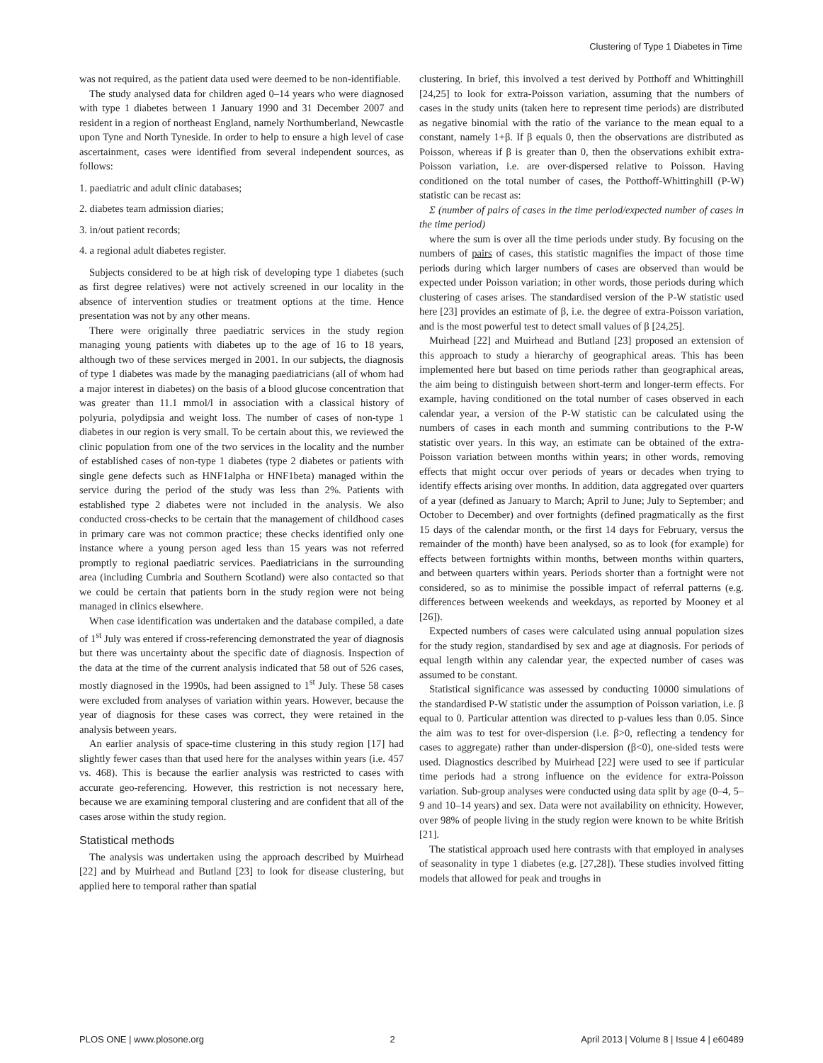Clustering of Type 1 Diabetes in Time
was not required, as the patient data used were deemed to be non-identifiable.
The study analysed data for children aged 0–14 years who were diagnosed with type 1 diabetes between 1 January 1990 and 31 December 2007 and resident in a region of northeast England, namely Northumberland, Newcastle upon Tyne and North Tyneside. In order to help to ensure a high level of case ascertainment, cases were identified from several independent sources, as follows:
1. paediatric and adult clinic databases;
2. diabetes team admission diaries;
3. in/out patient records;
4. a regional adult diabetes register.
Subjects considered to be at high risk of developing type 1 diabetes (such as first degree relatives) were not actively screened in our locality in the absence of intervention studies or treatment options at the time. Hence presentation was not by any other means.
There were originally three paediatric services in the study region managing young patients with diabetes up to the age of 16 to 18 years, although two of these services merged in 2001. In our subjects, the diagnosis of type 1 diabetes was made by the managing paediatricians (all of whom had a major interest in diabetes) on the basis of a blood glucose concentration that was greater than 11.1 mmol/l in association with a classical history of polyuria, polydipsia and weight loss. The number of cases of non-type 1 diabetes in our region is very small. To be certain about this, we reviewed the clinic population from one of the two services in the locality and the number of established cases of non-type 1 diabetes (type 2 diabetes or patients with single gene defects such as HNF1alpha or HNF1beta) managed within the service during the period of the study was less than 2%. Patients with established type 2 diabetes were not included in the analysis. We also conducted cross-checks to be certain that the management of childhood cases in primary care was not common practice; these checks identified only one instance where a young person aged less than 15 years was not referred promptly to regional paediatric services. Paediatricians in the surrounding area (including Cumbria and Southern Scotland) were also contacted so that we could be certain that patients born in the study region were not being managed in clinics elsewhere.
When case identification was undertaken and the database compiled, a date of 1<sup>st</sup> July was entered if cross-referencing demonstrated the year of diagnosis but there was uncertainty about the specific date of diagnosis. Inspection of the data at the time of the current analysis indicated that 58 out of 526 cases, mostly diagnosed in the 1990s, had been assigned to 1<sup>st</sup> July. These 58 cases were excluded from analyses of variation within years. However, because the year of diagnosis for these cases was correct, they were retained in the analysis between years.
An earlier analysis of space-time clustering in this study region [17] had slightly fewer cases than that used here for the analyses within years (i.e. 457 vs. 468). This is because the earlier analysis was restricted to cases with accurate geo-referencing. However, this restriction is not necessary here, because we are examining temporal clustering and are confident that all of the cases arose within the study region.
Statistical methods
The analysis was undertaken using the approach described by Muirhead [22] and by Muirhead and Butland [23] to look for disease clustering, but applied here to temporal rather than spatial
clustering. In brief, this involved a test derived by Potthoff and Whittinghill [24,25] to look for extra-Poisson variation, assuming that the numbers of cases in the study units (taken here to represent time periods) are distributed as negative binomial with the ratio of the variance to the mean equal to a constant, namely 1+β. If β equals 0, then the observations are distributed as Poisson, whereas if β is greater than 0, then the observations exhibit extra-Poisson variation, i.e. are over-dispersed relative to Poisson. Having conditioned on the total number of cases, the Potthoff-Whittinghill (P-W) statistic can be recast as:
Σ (number of pairs of cases in the time period/expected number of cases in the time period)
where the sum is over all the time periods under study. By focusing on the numbers of pairs of cases, this statistic magnifies the impact of those time periods during which larger numbers of cases are observed than would be expected under Poisson variation; in other words, those periods during which clustering of cases arises. The standardised version of the P-W statistic used here [23] provides an estimate of β, i.e. the degree of extra-Poisson variation, and is the most powerful test to detect small values of β [24,25].
Muirhead [22] and Muirhead and Butland [23] proposed an extension of this approach to study a hierarchy of geographical areas. This has been implemented here but based on time periods rather than geographical areas, the aim being to distinguish between short-term and longer-term effects. For example, having conditioned on the total number of cases observed in each calendar year, a version of the P-W statistic can be calculated using the numbers of cases in each month and summing contributions to the P-W statistic over years. In this way, an estimate can be obtained of the extra-Poisson variation between months within years; in other words, removing effects that might occur over periods of years or decades when trying to identify effects arising over months. In addition, data aggregated over quarters of a year (defined as January to March; April to June; July to September; and October to December) and over fortnights (defined pragmatically as the first 15 days of the calendar month, or the first 14 days for February, versus the remainder of the month) have been analysed, so as to look (for example) for effects between fortnights within months, between months within quarters, and between quarters within years. Periods shorter than a fortnight were not considered, so as to minimise the possible impact of referral patterns (e.g. differences between weekends and weekdays, as reported by Mooney et al [26]).
Expected numbers of cases were calculated using annual population sizes for the study region, standardised by sex and age at diagnosis. For periods of equal length within any calendar year, the expected number of cases was assumed to be constant.
Statistical significance was assessed by conducting 10000 simulations of the standardised P-W statistic under the assumption of Poisson variation, i.e. β equal to 0. Particular attention was directed to p-values less than 0.05. Since the aim was to test for over-dispersion (i.e. β>0, reflecting a tendency for cases to aggregate) rather than under-dispersion (β<0), one-sided tests were used. Diagnostics described by Muirhead [22] were used to see if particular time periods had a strong influence on the evidence for extra-Poisson variation. Sub-group analyses were conducted using data split by age (0–4, 5–9 and 10–14 years) and sex. Data were not availability on ethnicity. However, over 98% of people living in the study region were known to be white British [21].
The statistical approach used here contrasts with that employed in analyses of seasonality in type 1 diabetes (e.g. [27,28]). These studies involved fitting models that allowed for peak and troughs in
PLOS ONE | www.plosone.org 2 April 2013 | Volume 8 | Issue 4 | e60489